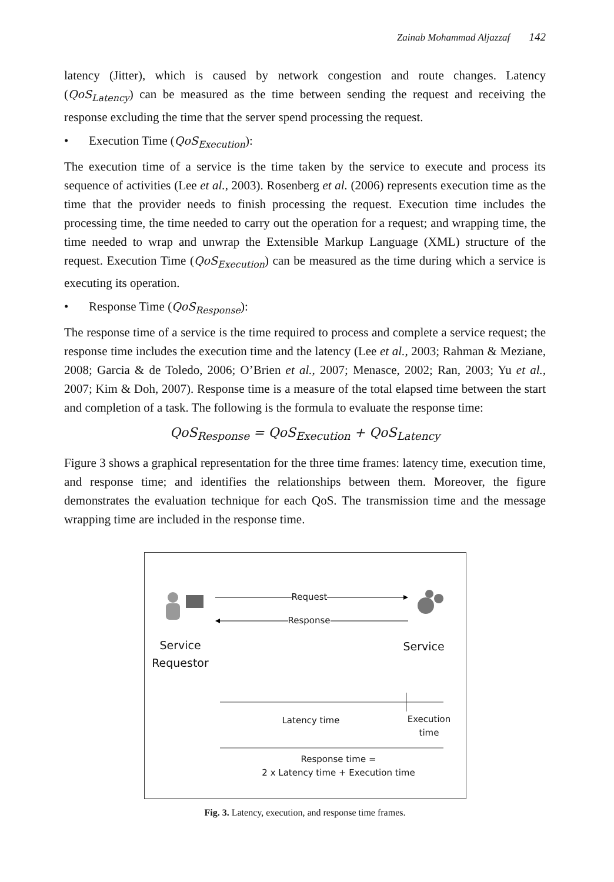Zainab Mohammad Aljazzaf 142
latency (Jitter), which is caused by network congestion and route changes. Latency (QoS<sub>Latency</sub>) can be measured as the time between sending the request and receiving the response excluding the time that the server spend processing the request.
• Execution Time (QoS<sub>Execution</sub>):
The execution time of a service is the time taken by the service to execute and process its sequence of activities (Lee et al., 2003). Rosenberg et al. (2006) represents execution time as the time that the provider needs to finish processing the request. Execution time includes the processing time, the time needed to carry out the operation for a request; and wrapping time, the time needed to wrap and unwrap the Extensible Markup Language (XML) structure of the request. Execution Time (QoS<sub>Execution</sub>) can be measured as the time during which a service is executing its operation.
• Response Time (QoS<sub>Response</sub>):
The response time of a service is the time required to process and complete a service request; the response time includes the execution time and the latency (Lee et al., 2003; Rahman & Meziane, 2008; Garcia & de Toledo, 2006; O’Brien et al., 2007; Menasce, 2002; Ran, 2003; Yu et al., 2007; Kim & Doh, 2007). Response time is a measure of the total elapsed time between the start and completion of a task. The following is the formula to evaluate the response time:
QoS<sub>Response</sub> = QoS<sub>Execution</sub> + QoS<sub>Latency</sub>
Figure 3 shows a graphical representation for the three time frames: latency time, execution time, and response time; and identifies the relationships between them. Moreover, the figure demonstrates the evaluation technique for each QoS. The transmission time and the message wrapping time are included in the response time.
Request
Response
Service Requestor
Service
Latency time
Execution time
Response time =
2 x Latency time + Execution time
Fig. 3. Latency, execution, and response time frames.